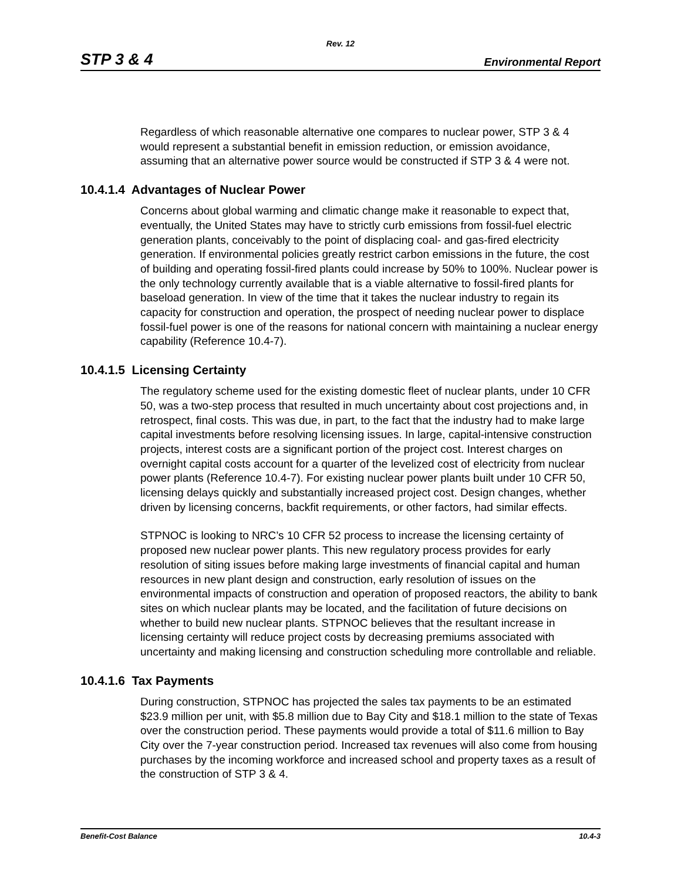Rev. 12
STP 3 & 4 Environmental Report
Regardless of which reasonable alternative one compares to nuclear power, STP 3 & 4 would represent a substantial benefit in emission reduction, or emission avoidance, assuming that an alternative power source would be constructed if STP 3 & 4 were not.
10.4.1.4 Advantages of Nuclear Power
Concerns about global warming and climatic change make it reasonable to expect that, eventually, the United States may have to strictly curb emissions from fossil-fuel electric generation plants, conceivably to the point of displacing coal- and gas-fired electricity generation. If environmental policies greatly restrict carbon emissions in the future, the cost of building and operating fossil-fired plants could increase by 50% to 100%. Nuclear power is the only technology currently available that is a viable alternative to fossil-fired plants for baseload generation. In view of the time that it takes the nuclear industry to regain its capacity for construction and operation, the prospect of needing nuclear power to displace fossil-fuel power is one of the reasons for national concern with maintaining a nuclear energy capability (Reference 10.4-7).
10.4.1.5 Licensing Certainty
The regulatory scheme used for the existing domestic fleet of nuclear plants, under 10 CFR 50, was a two-step process that resulted in much uncertainty about cost projections and, in retrospect, final costs. This was due, in part, to the fact that the industry had to make large capital investments before resolving licensing issues. In large, capital-intensive construction projects, interest costs are a significant portion of the project cost. Interest charges on overnight capital costs account for a quarter of the levelized cost of electricity from nuclear power plants (Reference 10.4-7). For existing nuclear power plants built under 10 CFR 50, licensing delays quickly and substantially increased project cost. Design changes, whether driven by licensing concerns, backfit requirements, or other factors, had similar effects.
STPNOC is looking to NRC’s 10 CFR 52 process to increase the licensing certainty of proposed new nuclear power plants. This new regulatory process provides for early resolution of siting issues before making large investments of financial capital and human resources in new plant design and construction, early resolution of issues on the environmental impacts of construction and operation of proposed reactors, the ability to bank sites on which nuclear plants may be located, and the facilitation of future decisions on whether to build new nuclear plants. STPNOC believes that the resultant increase in licensing certainty will reduce project costs by decreasing premiums associated with uncertainty and making licensing and construction scheduling more controllable and reliable.
10.4.1.6 Tax Payments
During construction, STPNOC has projected the sales tax payments to be an estimated $23.9 million per unit, with $5.8 million due to Bay City and $18.1 million to the state of Texas over the construction period. These payments would provide a total of $11.6 million to Bay City over the 7-year construction period. Increased tax revenues will also come from housing purchases by the incoming workforce and increased school and property taxes as a result of the construction of STP 3 & 4.
Benefit-Cost Balance 10.4-3